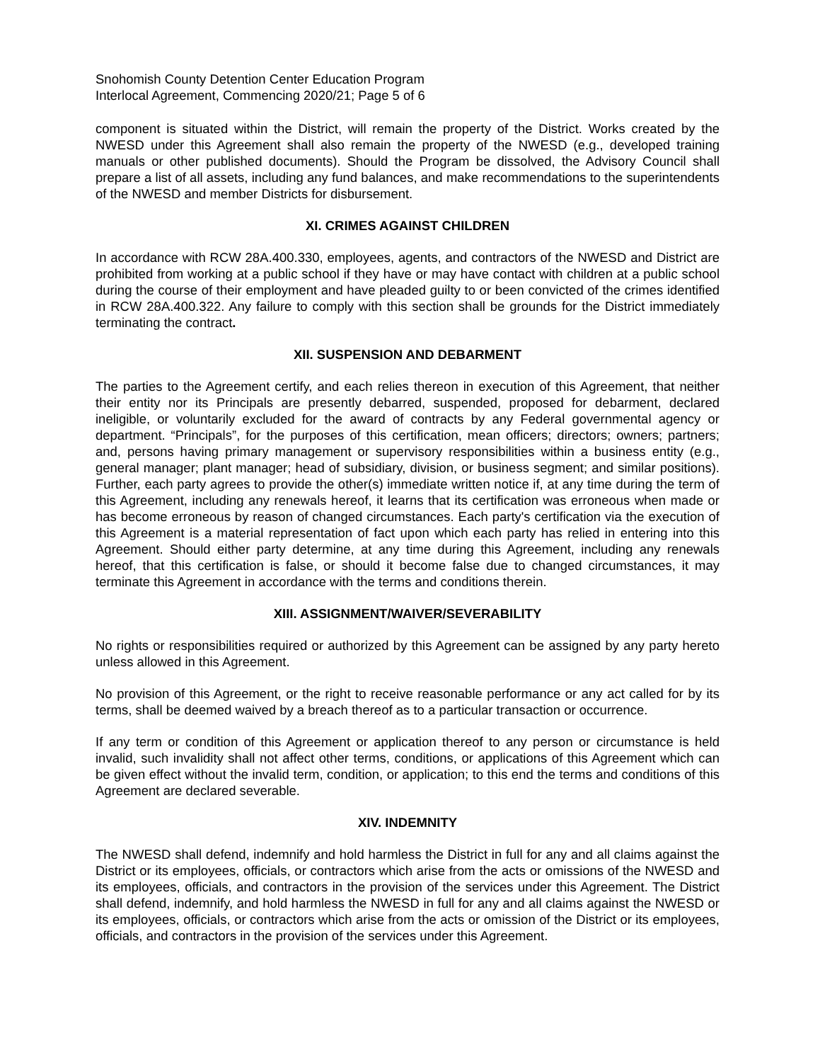Snohomish County Detention Center Education Program
Interlocal Agreement, Commencing 2020/21; Page 5 of 6
component is situated within the District, will remain the property of the District. Works created by the NWESD under this Agreement shall also remain the property of the NWESD (e.g., developed training manuals or other published documents). Should the Program be dissolved, the Advisory Council shall prepare a list of all assets, including any fund balances, and make recommendations to the superintendents of the NWESD and member Districts for disbursement.
XI. CRIMES AGAINST CHILDREN
In accordance with RCW 28A.400.330, employees, agents, and contractors of the NWESD and District are prohibited from working at a public school if they have or may have contact with children at a public school during the course of their employment and have pleaded guilty to or been convicted of the crimes identified in RCW 28A.400.322. Any failure to comply with this section shall be grounds for the District immediately terminating the contract.
XII. SUSPENSION AND DEBARMENT
The parties to the Agreement certify, and each relies thereon in execution of this Agreement, that neither their entity nor its Principals are presently debarred, suspended, proposed for debarment, declared ineligible, or voluntarily excluded for the award of contracts by any Federal governmental agency or department. “Principals”, for the purposes of this certification, mean officers; directors; owners; partners; and, persons having primary management or supervisory responsibilities within a business entity (e.g., general manager; plant manager; head of subsidiary, division, or business segment; and similar positions). Further, each party agrees to provide the other(s) immediate written notice if, at any time during the term of this Agreement, including any renewals hereof, it learns that its certification was erroneous when made or has become erroneous by reason of changed circumstances. Each party's certification via the execution of this Agreement is a material representation of fact upon which each party has relied in entering into this Agreement. Should either party determine, at any time during this Agreement, including any renewals hereof, that this certification is false, or should it become false due to changed circumstances, it may terminate this Agreement in accordance with the terms and conditions therein.
XIII. ASSIGNMENT/WAIVER/SEVERABILITY
No rights or responsibilities required or authorized by this Agreement can be assigned by any party hereto unless allowed in this Agreement.
No provision of this Agreement, or the right to receive reasonable performance or any act called for by its terms, shall be deemed waived by a breach thereof as to a particular transaction or occurrence.
If any term or condition of this Agreement or application thereof to any person or circumstance is held invalid, such invalidity shall not affect other terms, conditions, or applications of this Agreement which can be given effect without the invalid term, condition, or application; to this end the terms and conditions of this Agreement are declared severable.
XIV. INDEMNITY
The NWESD shall defend, indemnify and hold harmless the District in full for any and all claims against the District or its employees, officials, or contractors which arise from the acts or omissions of the NWESD and its employees, officials, and contractors in the provision of the services under this Agreement. The District shall defend, indemnify, and hold harmless the NWESD in full for any and all claims against the NWESD or its employees, officials, or contractors which arise from the acts or omission of the District or its employees, officials, and contractors in the provision of the services under this Agreement.